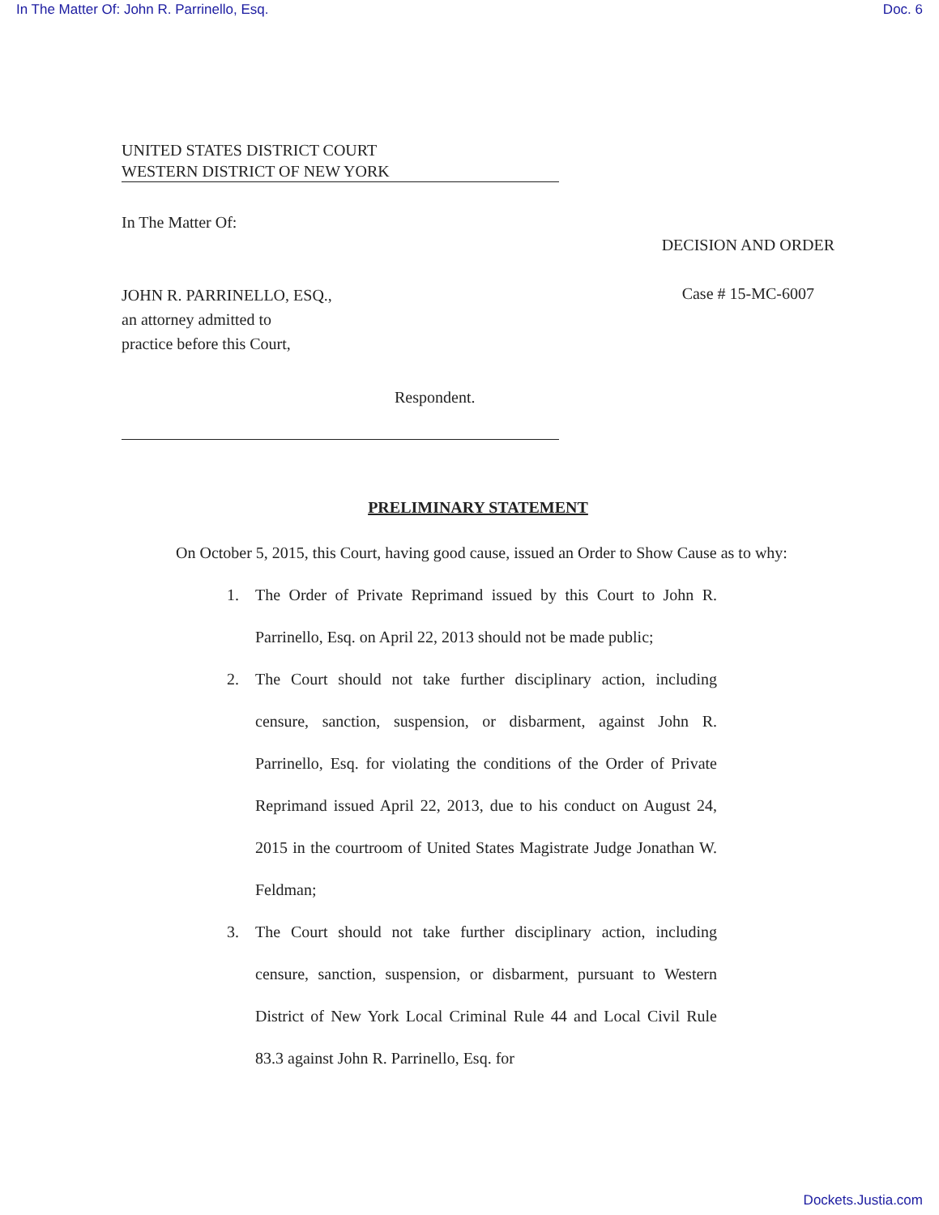In The Matter Of: John R. Parrinello, Esq. Doc. 6
UNITED STATES DISTRICT COURT
WESTERN DISTRICT OF NEW YORK
In The Matter Of:
JOHN R. PARRINELLO, ESQ.,
an attorney admitted to
practice before this Court,
DECISION AND ORDER
Case # 15-MC-6007
Respondent.
PRELIMINARY STATEMENT
On October 5, 2015, this Court, having good cause, issued an Order to Show Cause as to why:
1. The Order of Private Reprimand issued by this Court to John R. Parrinello, Esq. on April 22, 2013 should not be made public;
2. The Court should not take further disciplinary action, including censure, sanction, suspension, or disbarment, against John R. Parrinello, Esq. for violating the conditions of the Order of Private Reprimand issued April 22, 2013, due to his conduct on August 24, 2015 in the courtroom of United States Magistrate Judge Jonathan W. Feldman;
3. The Court should not take further disciplinary action, including censure, sanction, suspension, or disbarment, pursuant to Western District of New York Local Criminal Rule 44 and Local Civil Rule 83.3 against John R. Parrinello, Esq. for
Dockets.Justia.com